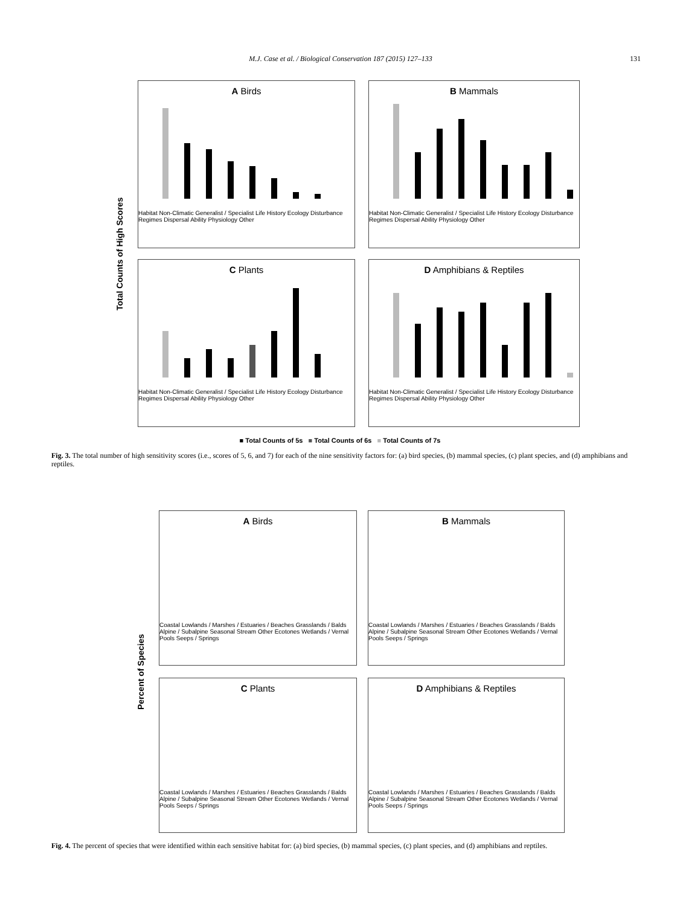M.J. Case et al. / Biological Conservation 187 (2015) 127–133 131
Total Counts of High Scores
A Birds
Habitat Non-Climatic Generalist / Specialist Life History Ecology Disturbance Regimes Dispersal Ability Physiology Other
B Mammals
Habitat Non-Climatic Generalist / Specialist Life History Ecology Disturbance Regimes Dispersal Ability Physiology Other
C Plants
Habitat Non-Climatic Generalist / Specialist Life History Ecology Disturbance Regimes Dispersal Ability Physiology Other
D Amphibians & Reptiles
Habitat Non-Climatic Generalist / Specialist Life History Ecology Disturbance Regimes Dispersal Ability Physiology Other
■ Total Counts of 5s ■ Total Counts of 6s ■ Total Counts of 7s
Fig. 3. The total number of high sensitivity scores (i.e., scores of 5, 6, and 7) for each of the nine sensitivity factors for: (a) bird species, (b) mammal species, (c) plant species, and (d) amphibians and reptiles.
Percent of Species
A Birds
Coastal Lowlands / Marshes / Estuaries / Beaches Grasslands / Balds Alpine / Subalpine Seasonal Stream Other Ecotones Wetlands / Vernal Pools Seeps / Springs
B Mammals
Coastal Lowlands / Marshes / Estuaries / Beaches Grasslands / Balds Alpine / Subalpine Seasonal Stream Other Ecotones Wetlands / Vernal Pools Seeps / Springs
C Plants
Coastal Lowlands / Marshes / Estuaries / Beaches Grasslands / Balds Alpine / Subalpine Seasonal Stream Other Ecotones Wetlands / Vernal Pools Seeps / Springs
D Amphibians & Reptiles
Coastal Lowlands / Marshes / Estuaries / Beaches Grasslands / Balds Alpine / Subalpine Seasonal Stream Other Ecotones Wetlands / Vernal Pools Seeps / Springs
Fig. 4. The percent of species that were identified within each sensitive habitat for: (a) bird species, (b) mammal species, (c) plant species, and (d) amphibians and reptiles.